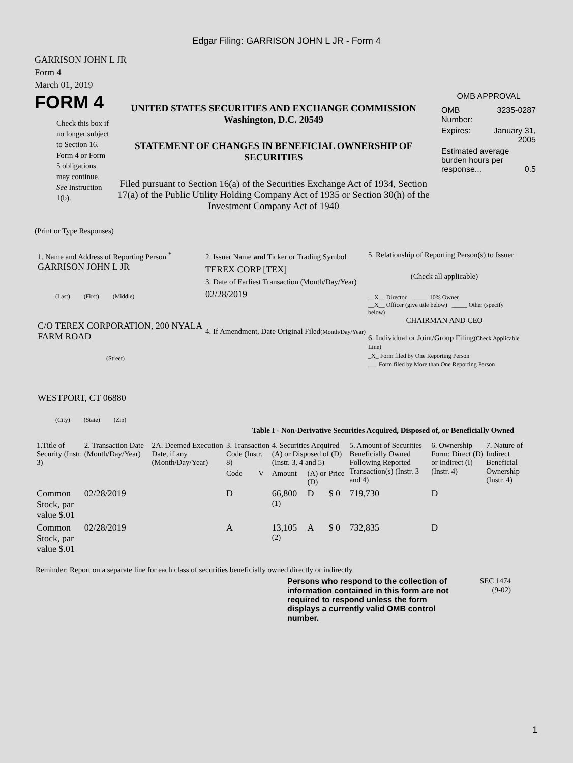Edgar Filing: GARRISON JOHN L JR - Form 4
GARRISON JOHN L JR
Form 4
March 01, 2019
FORM 4
Check this box if no longer subject to Section 16. Form 4 or Form 5 obligations may continue. See Instruction 1(b).
UNITED STATES SECURITIES AND EXCHANGE COMMISSION
Washington, D.C. 20549
STATEMENT OF CHANGES IN BENEFICIAL OWNERSHIP OF SECURITIES
Filed pursuant to Section 16(a) of the Securities Exchange Act of 1934, Section 17(a) of the Public Utility Holding Company Act of 1935 or Section 30(h) of the Investment Company Act of 1940
OMB APPROVAL
| OMB Number: | 3235-0287 |
| Expires: | January 31, 2005 |
| Estimated average burden hours per response... 0.5 | |
(Print or Type Responses)
1. Name and Address of Reporting Person <sup>*</sup>
GARRISON JOHN L JR
(Last) (First) (Middle)
C/O TEREX CORPORATION, 200 NYALA FARM ROAD
(Street)
WESTPORT, CT 06880
(City) (State) (Zip)
2. Issuer Name and Ticker or Trading Symbol
TEREX CORP [TEX]
3. Date of Earliest Transaction (Month/Day/Year)
02/28/2019
4. If Amendment, Date Original Filed(Month/Day/Year)
5. Relationship of Reporting Person(s) to Issuer
(Check all applicable)
__X__ Director _____ 10% Owner
__X__ Officer (give title below) _____ Other (specify below)
CHAIRMAN AND CEO
6. Individual or Joint/Group Filing(Check Applicable Line)
_X_ Form filed by One Reporting Person
___ Form filed by More than One Reporting Person
Table I - Non-Derivative Securities Acquired, Disposed of, or Beneficially Owned
| 1.Title of Security (Instr. 3) | 2. Transaction Date (Month/Day/Year) | 2A. Deemed Execution Date, if any (Month/Day/Year) | 3. Transaction Code (Instr. 8) | | 4. Securities Acquired (A) or Disposed of (D) (Instr. 3, 4 and 5) | | | 5. Amount of Securities Beneficially Owned Following Reported Transaction(s) (Instr. 3 and 4) | 6. Ownership Form: Direct (D) or Indirect (I) (Instr. 4) | 7. Nature of Indirect Beneficial Ownership (Instr. 4) |
| --- | --- | --- | --- | --- | --- | --- | --- | --- | --- | --- |
| | | | Code | V | Amount | (A) or (D) | Price | | | |
| Common Stock, par value $.01 | 02/28/2019 | | D | | 66,800 <sup>(1)</sup> | D | $ 0 | 719,730 | D | |
| Common Stock, par value $.01 | 02/28/2019 | | A | | 13,105 <sup>(2)</sup> | A | $ 0 | 732,835 | D | |
Reminder: Report on a separate line for each class of securities beneficially owned directly or indirectly.
Persons who respond to the collection of information contained in this form are not required to respond unless the form displays a currently valid OMB control number.
SEC 1474
(9-02)
1